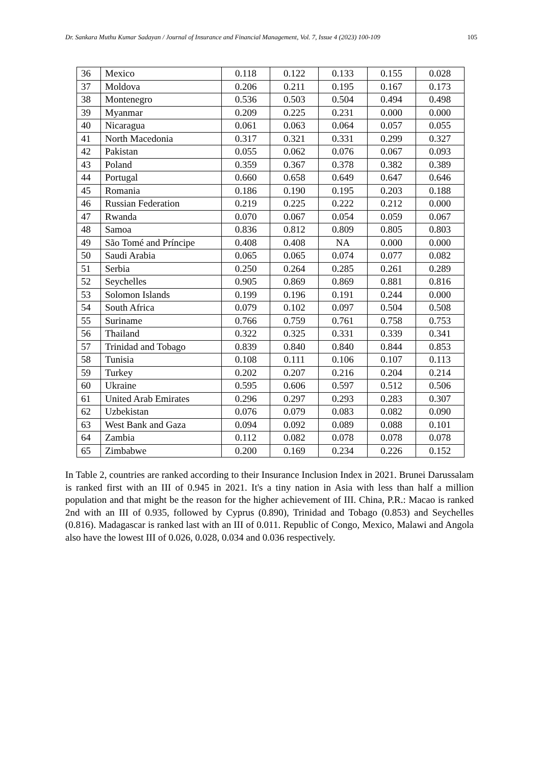Dr. Sankara Muthu Kumar Sadayan / Journal of Insurance and Financial Management, Vol. 7, Issue 4 (2023) 100-109 105
| 36 | Mexico | 0.118 | 0.122 | 0.133 | 0.155 | 0.028 |
| 37 | Moldova | 0.206 | 0.211 | 0.195 | 0.167 | 0.173 |
| 38 | Montenegro | 0.536 | 0.503 | 0.504 | 0.494 | 0.498 |
| 39 | Myanmar | 0.209 | 0.225 | 0.231 | 0.000 | 0.000 |
| 40 | Nicaragua | 0.061 | 0.063 | 0.064 | 0.057 | 0.055 |
| 41 | North Macedonia | 0.317 | 0.321 | 0.331 | 0.299 | 0.327 |
| 42 | Pakistan | 0.055 | 0.062 | 0.076 | 0.067 | 0.093 |
| 43 | Poland | 0.359 | 0.367 | 0.378 | 0.382 | 0.389 |
| 44 | Portugal | 0.660 | 0.658 | 0.649 | 0.647 | 0.646 |
| 45 | Romania | 0.186 | 0.190 | 0.195 | 0.203 | 0.188 |
| 46 | Russian Federation | 0.219 | 0.225 | 0.222 | 0.212 | 0.000 |
| 47 | Rwanda | 0.070 | 0.067 | 0.054 | 0.059 | 0.067 |
| 48 | Samoa | 0.836 | 0.812 | 0.809 | 0.805 | 0.803 |
| 49 | São Tomé and Príncipe | 0.408 | 0.408 | NA | 0.000 | 0.000 |
| 50 | Saudi Arabia | 0.065 | 0.065 | 0.074 | 0.077 | 0.082 |
| 51 | Serbia | 0.250 | 0.264 | 0.285 | 0.261 | 0.289 |
| 52 | Seychelles | 0.905 | 0.869 | 0.869 | 0.881 | 0.816 |
| 53 | Solomon Islands | 0.199 | 0.196 | 0.191 | 0.244 | 0.000 |
| 54 | South Africa | 0.079 | 0.102 | 0.097 | 0.504 | 0.508 |
| 55 | Suriname | 0.766 | 0.759 | 0.761 | 0.758 | 0.753 |
| 56 | Thailand | 0.322 | 0.325 | 0.331 | 0.339 | 0.341 |
| 57 | Trinidad and Tobago | 0.839 | 0.840 | 0.840 | 0.844 | 0.853 |
| 58 | Tunisia | 0.108 | 0.111 | 0.106 | 0.107 | 0.113 |
| 59 | Turkey | 0.202 | 0.207 | 0.216 | 0.204 | 0.214 |
| 60 | Ukraine | 0.595 | 0.606 | 0.597 | 0.512 | 0.506 |
| 61 | United Arab Emirates | 0.296 | 0.297 | 0.293 | 0.283 | 0.307 |
| 62 | Uzbekistan | 0.076 | 0.079 | 0.083 | 0.082 | 0.090 |
| 63 | West Bank and Gaza | 0.094 | 0.092 | 0.089 | 0.088 | 0.101 |
| 64 | Zambia | 0.112 | 0.082 | 0.078 | 0.078 | 0.078 |
| 65 | Zimbabwe | 0.200 | 0.169 | 0.234 | 0.226 | 0.152 |
In Table 2, countries are ranked according to their Insurance Inclusion Index in 2021. Brunei Darussalam is ranked first with an III of 0.945 in 2021. It's a tiny nation in Asia with less than half a million population and that might be the reason for the higher achievement of III. China, P.R.: Macao is ranked 2nd with an III of 0.935, followed by Cyprus (0.890), Trinidad and Tobago (0.853) and Seychelles (0.816). Madagascar is ranked last with an III of 0.011. Republic of Congo, Mexico, Malawi and Angola also have the lowest III of 0.026, 0.028, 0.034 and 0.036 respectively.